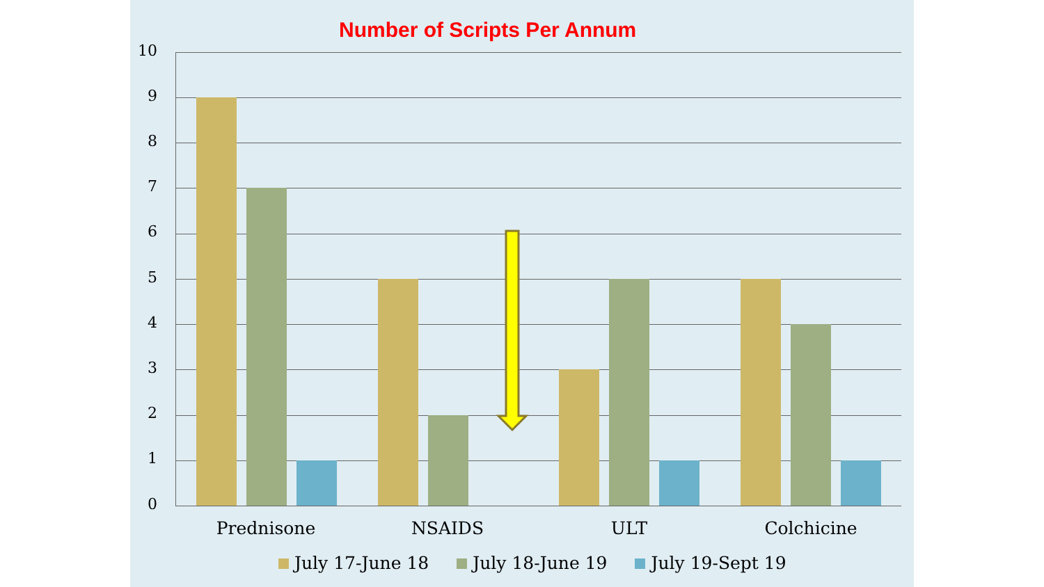Number of Scripts Per Annum
10
9
8
7
6
5
4
3
2
1
0
Prednisone NSAIDS ULT Colchicine
July 17-June 18 July 18-June 19 July 19-Sept 19